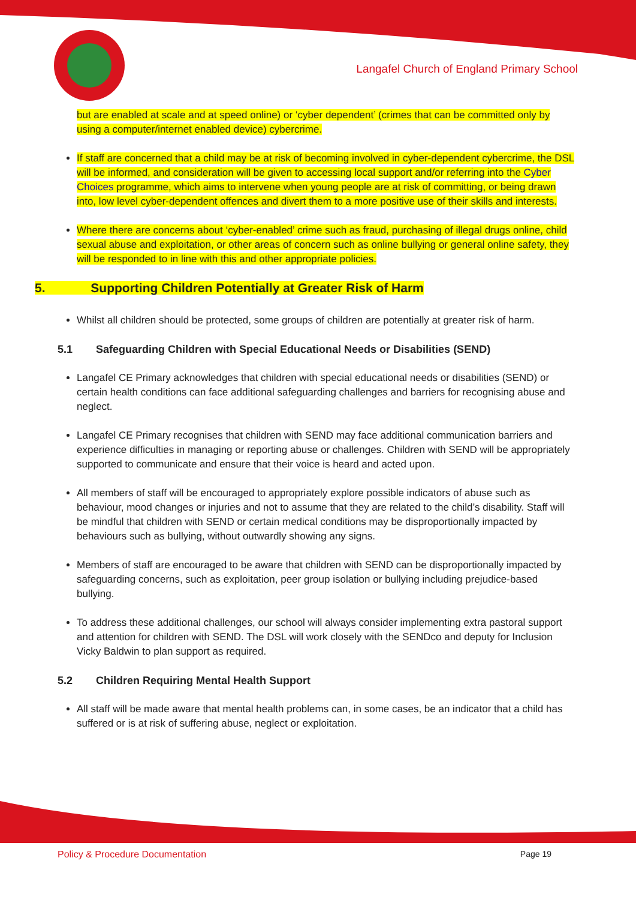Langafel Church of England Primary School
but are enabled at scale and at speed online) or ‘cyber dependent’ (crimes that can be committed only by using a computer/internet enabled device) cybercrime.
If staff are concerned that a child may be at risk of becoming involved in cyber-dependent cybercrime, the DSL will be informed, and consideration will be given to accessing local support and/or referring into the Cyber Choices programme, which aims to intervene when young people are at risk of committing, or being drawn into, low level cyber-dependent offences and divert them to a more positive use of their skills and interests.
Where there are concerns about ‘cyber-enabled’ crime such as fraud, purchasing of illegal drugs online, child sexual abuse and exploitation, or other areas of concern such as online bullying or general online safety, they will be responded to in line with this and other appropriate policies.
5. Supporting Children Potentially at Greater Risk of Harm
Whilst all children should be protected, some groups of children are potentially at greater risk of harm.
5.1 Safeguarding Children with Special Educational Needs or Disabilities (SEND)
Langafel CE Primary acknowledges that children with special educational needs or disabilities (SEND) or certain health conditions can face additional safeguarding challenges and barriers for recognising abuse and neglect.
Langafel CE Primary recognises that children with SEND may face additional communication barriers and experience difficulties in managing or reporting abuse or challenges. Children with SEND will be appropriately supported to communicate and ensure that their voice is heard and acted upon.
All members of staff will be encouraged to appropriately explore possible indicators of abuse such as behaviour, mood changes or injuries and not to assume that they are related to the child’s disability. Staff will be mindful that children with SEND or certain medical conditions may be disproportionally impacted by behaviours such as bullying, without outwardly showing any signs.
Members of staff are encouraged to be aware that children with SEND can be disproportionally impacted by safeguarding concerns, such as exploitation, peer group isolation or bullying including prejudice-based bullying.
To address these additional challenges, our school will always consider implementing extra pastoral support and attention for children with SEND. The DSL will work closely with the SENDco and deputy for Inclusion Vicky Baldwin to plan support as required.
5.2 Children Requiring Mental Health Support
All staff will be made aware that mental health problems can, in some cases, be an indicator that a child has suffered or is at risk of suffering abuse, neglect or exploitation.
Policy & Procedure Documentation Page 19